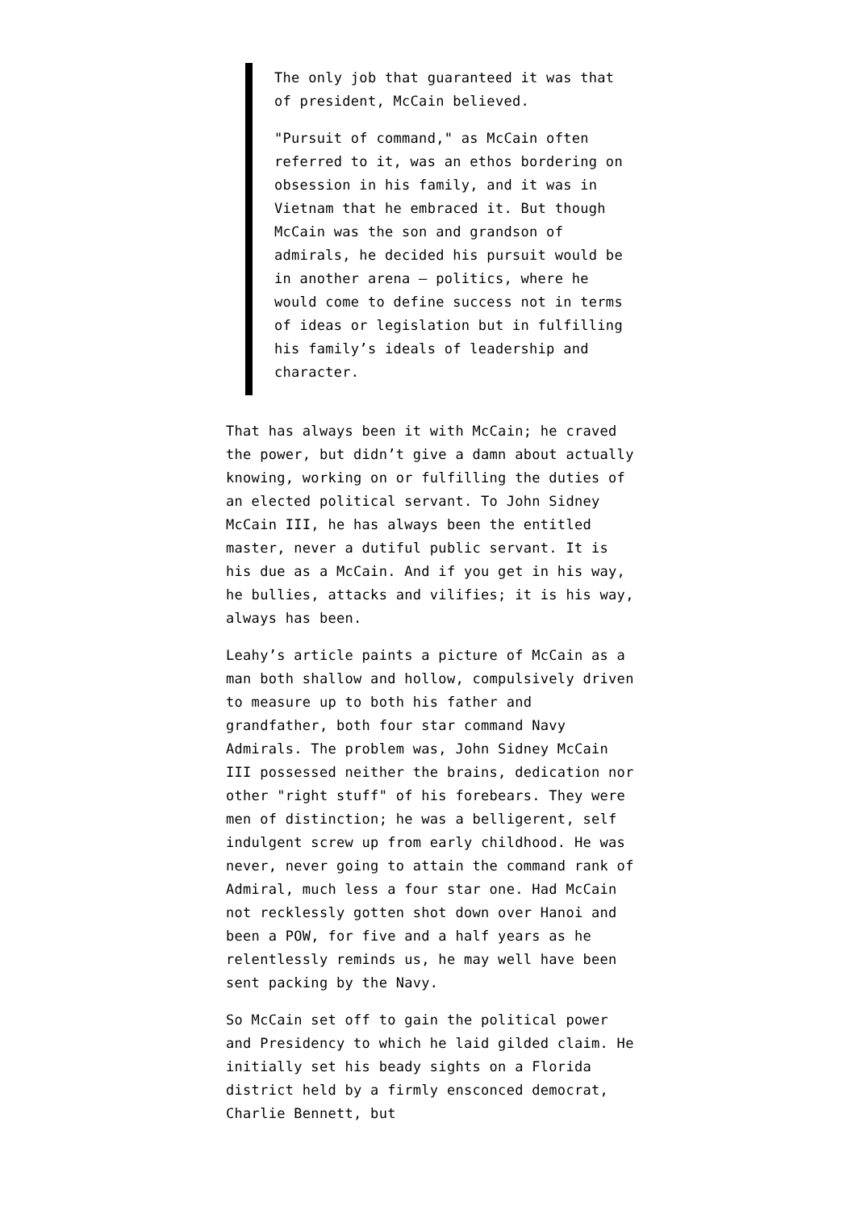The only job that guaranteed it was that of president, McCain believed.
"Pursuit of command," as McCain often referred to it, was an ethos bordering on obsession in his family, and it was in Vietnam that he embraced it. But though McCain was the son and grandson of admirals, he decided his pursuit would be in another arena – politics, where he would come to define success not in terms of ideas or legislation but in fulfilling his family’s ideals of leadership and character.
That has always been it with McCain; he craved the power, but didn’t give a damn about actually knowing, working on or fulfilling the duties of an elected political servant. To John Sidney McCain III, he has always been the entitled master, never a dutiful public servant. It is his due as a McCain. And if you get in his way, he bullies, attacks and vilifies; it is his way, always has been.
Leahy’s article paints a picture of McCain as a man both shallow and hollow, compulsively driven to measure up to both his father and grandfather, both four star command Navy Admirals. The problem was, John Sidney McCain III possessed neither the brains, dedication nor other "right stuff" of his forebears. They were men of distinction; he was a belligerent, self indulgent screw up from early childhood. He was never, never going to attain the command rank of Admiral, much less a four star one. Had McCain not recklessly gotten shot down over Hanoi and been a POW, for five and a half years as he relentlessly reminds us, he may well have been sent packing by the Navy.
So McCain set off to gain the political power and Presidency to which he laid gilded claim. He initially set his beady sights on a Florida district held by a firmly ensconced democrat, Charlie Bennett, but